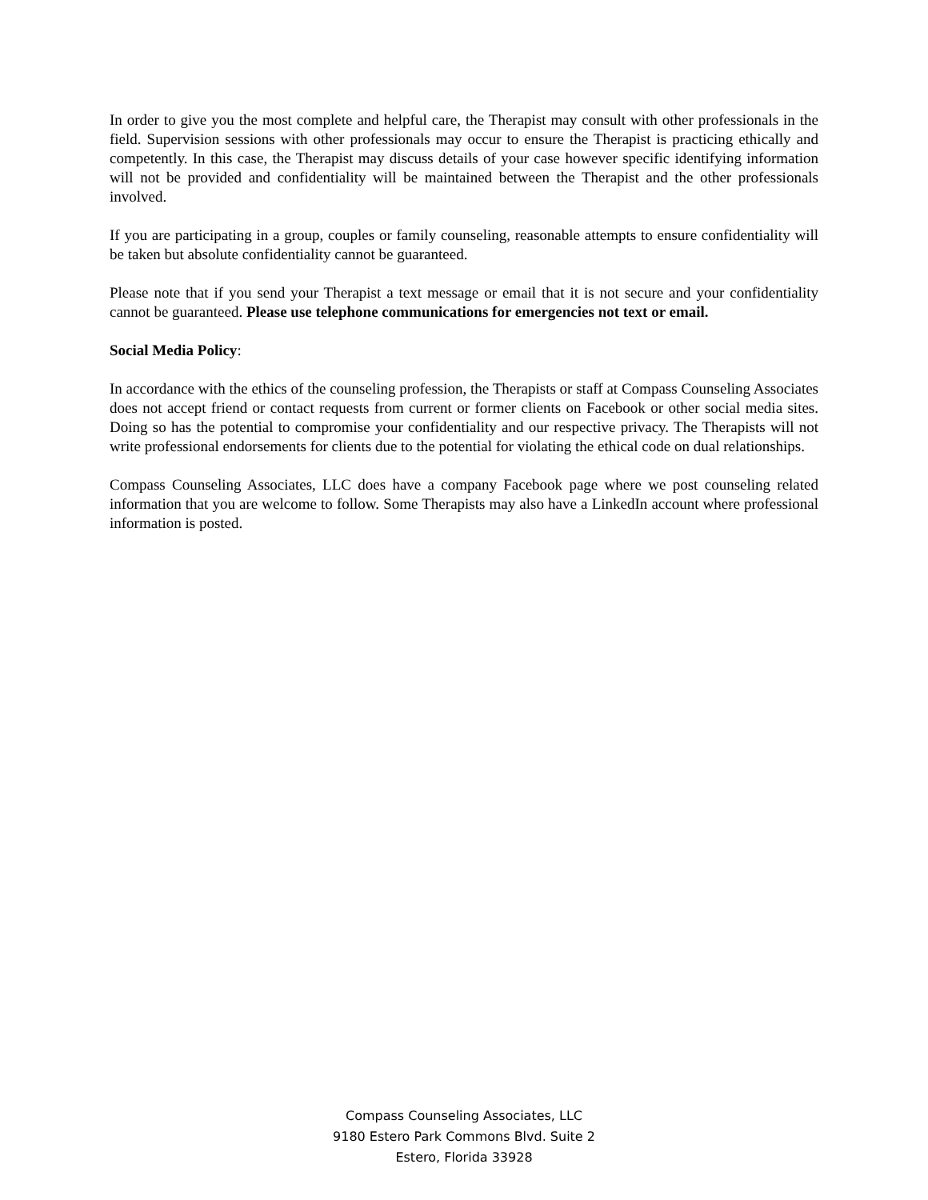In order to give you the most complete and helpful care, the Therapist may consult with other professionals in the field. Supervision sessions with other professionals may occur to ensure the Therapist is practicing ethically and competently. In this case, the Therapist may discuss details of your case however specific identifying information will not be provided and confidentiality will be maintained between the Therapist and the other professionals involved.
If you are participating in a group, couples or family counseling, reasonable attempts to ensure confidentiality will be taken but absolute confidentiality cannot be guaranteed.
Please note that if you send your Therapist a text message or email that it is not secure and your confidentiality cannot be guaranteed. Please use telephone communications for emergencies not text or email.
Social Media Policy:
In accordance with the ethics of the counseling profession, the Therapists or staff at Compass Counseling Associates does not accept friend or contact requests from current or former clients on Facebook or other social media sites. Doing so has the potential to compromise your confidentiality and our respective privacy. The Therapists will not write professional endorsements for clients due to the potential for violating the ethical code on dual relationships.
Compass Counseling Associates, LLC does have a company Facebook page where we post counseling related information that you are welcome to follow. Some Therapists may also have a LinkedIn account where professional information is posted.
Compass Counseling Associates, LLC
9180 Estero Park Commons Blvd. Suite 2
Estero, Florida 33928